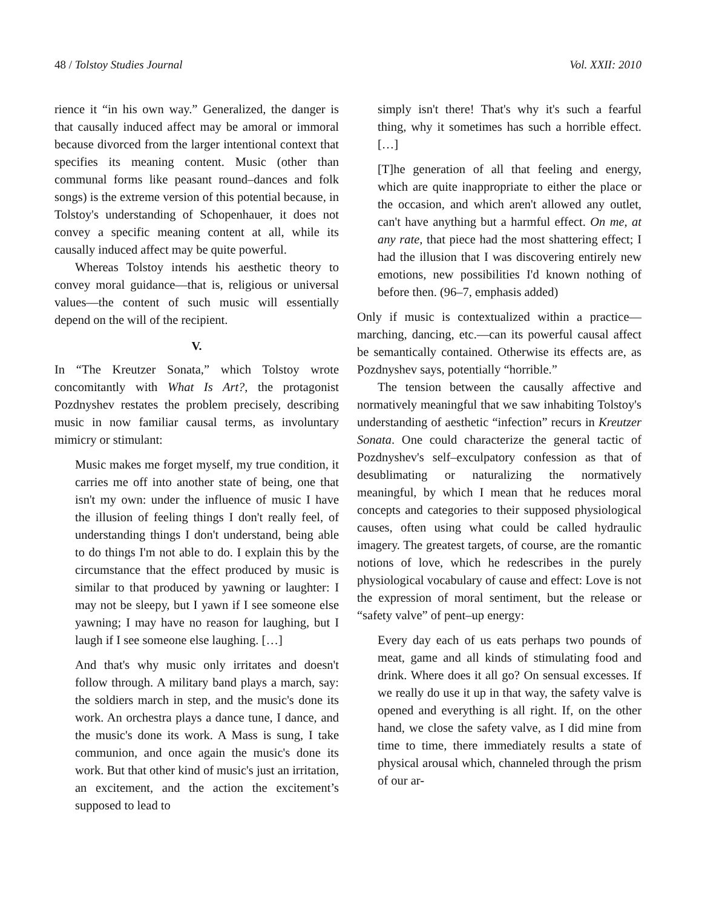48 / Tolstoy Studies Journal Vol. XXII: 2010
rience it “in his own way.” Generalized, the danger is that causally induced affect may be amoral or immoral because divorced from the larger intentional context that specifies its meaning content. Music (other than communal forms like peasant round–dances and folk songs) is the extreme version of this potential because, in Tolstoy's understanding of Schopenhauer, it does not convey a specific meaning content at all, while its causally induced affect may be quite powerful.
Whereas Tolstoy intends his aesthetic theory to convey moral guidance—that is, religious or universal values—the content of such music will essentially depend on the will of the recipient.
V.
In “The Kreutzer Sonata,” which Tolstoy wrote concomitantly with What Is Art?, the protagonist Pozdnyshev restates the problem precisely, describing music in now familiar causal terms, as involuntary mimicry or stimulant:
Music makes me forget myself, my true condition, it carries me off into another state of being, one that isn't my own: under the influence of music I have the illusion of feeling things I don't really feel, of understanding things I don't understand, being able to do things I'm not able to do. I explain this by the circumstance that the effect produced by music is similar to that produced by yawning or laughter: I may not be sleepy, but I yawn if I see someone else yawning; I may have no reason for laughing, but I laugh if I see someone else laughing. […]
And that's why music only irritates and doesn't follow through. A military band plays a march, say: the soldiers march in step, and the music's done its work. An orchestra plays a dance tune, I dance, and the music's done its work. A Mass is sung, I take communion, and once again the music's done its work. But that other kind of music's just an irritation, an excitement, and the action the excitement’s supposed to lead to
simply isn't there! That's why it's such a fearful thing, why it sometimes has such a horrible effect. […]
[T]he generation of all that feeling and energy, which are quite inappropriate to either the place or the occasion, and which aren't allowed any outlet, can't have anything but a harmful effect. On me, at any rate, that piece had the most shattering effect; I had the illusion that I was discovering entirely new emotions, new possibilities I'd known nothing of before then. (96–7, emphasis added)
Only if music is contextualized within a practice—marching, dancing, etc.—can its powerful causal affect be semantically contained. Otherwise its effects are, as Pozdnyshev says, potentially “horrible.”
The tension between the causally affective and normatively meaningful that we saw inhabiting Tolstoy's understanding of aesthetic “infection” recurs in Kreutzer Sonata. One could characterize the general tactic of Pozdnyshev's self–exculpatory confession as that of desublimating or naturalizing the normatively meaningful, by which I mean that he reduces moral concepts and categories to their supposed physiological causes, often using what could be called hydraulic imagery. The greatest targets, of course, are the romantic notions of love, which he redescribes in the purely physiological vocabulary of cause and effect: Love is not the expression of moral sentiment, but the release or “safety valve” of pent–up energy:
Every day each of us eats perhaps two pounds of meat, game and all kinds of stimulating food and drink. Where does it all go? On sensual excesses. If we really do use it up in that way, the safety valve is opened and everything is all right. If, on the other hand, we close the safety valve, as I did mine from time to time, there immediately results a state of physical arousal which, channeled through the prism of our ar-